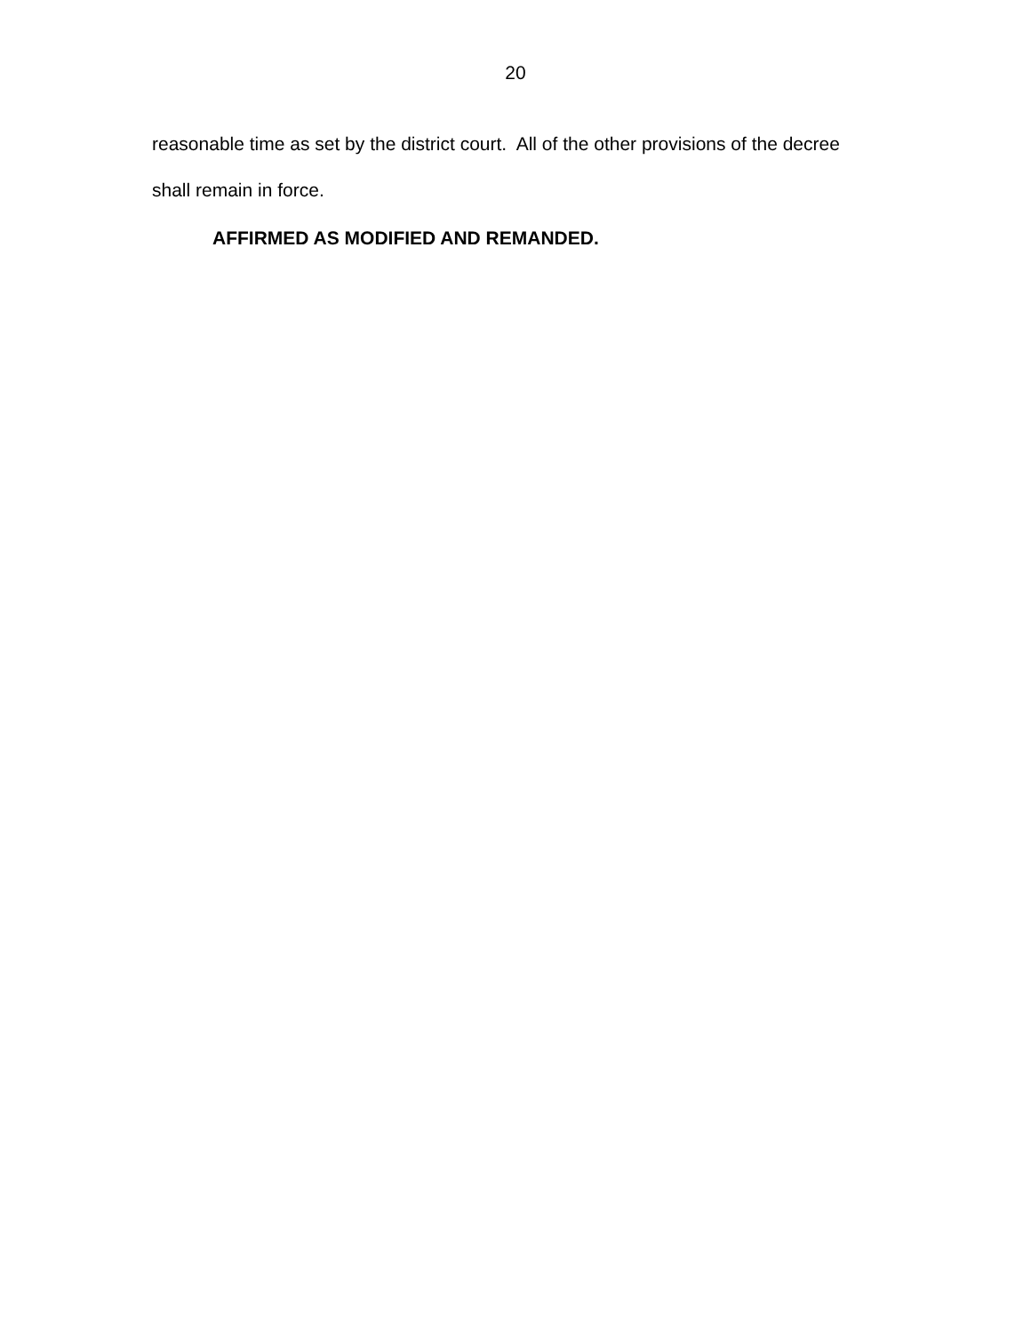20
reasonable time as set by the district court. All of the other provisions of the decree shall remain in force.
AFFIRMED AS MODIFIED AND REMANDED.